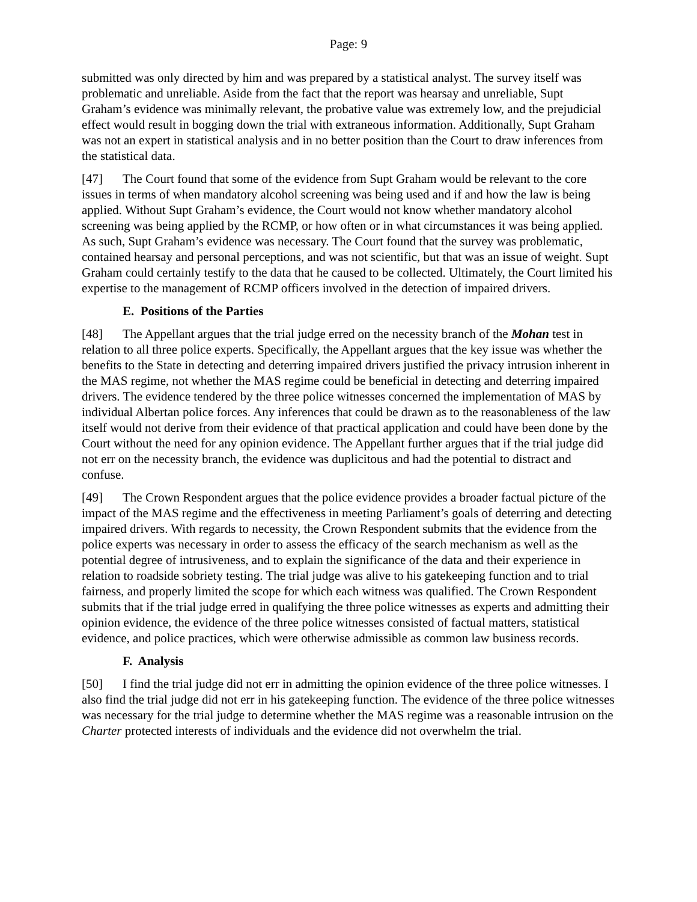Page: 9
submitted was only directed by him and was prepared by a statistical analyst. The survey itself was problematic and unreliable. Aside from the fact that the report was hearsay and unreliable, Supt Graham’s evidence was minimally relevant, the probative value was extremely low, and the prejudicial effect would result in bogging down the trial with extraneous information. Additionally, Supt Graham was not an expert in statistical analysis and in no better position than the Court to draw inferences from the statistical data.
[47] The Court found that some of the evidence from Supt Graham would be relevant to the core issues in terms of when mandatory alcohol screening was being used and if and how the law is being applied. Without Supt Graham’s evidence, the Court would not know whether mandatory alcohol screening was being applied by the RCMP, or how often or in what circumstances it was being applied. As such, Supt Graham’s evidence was necessary. The Court found that the survey was problematic, contained hearsay and personal perceptions, and was not scientific, but that was an issue of weight. Supt Graham could certainly testify to the data that he caused to be collected. Ultimately, the Court limited his expertise to the management of RCMP officers involved in the detection of impaired drivers.
E. Positions of the Parties
[48] The Appellant argues that the trial judge erred on the necessity branch of the Mohan test in relation to all three police experts. Specifically, the Appellant argues that the key issue was whether the benefits to the State in detecting and deterring impaired drivers justified the privacy intrusion inherent in the MAS regime, not whether the MAS regime could be beneficial in detecting and deterring impaired drivers. The evidence tendered by the three police witnesses concerned the implementation of MAS by individual Albertan police forces. Any inferences that could be drawn as to the reasonableness of the law itself would not derive from their evidence of that practical application and could have been done by the Court without the need for any opinion evidence. The Appellant further argues that if the trial judge did not err on the necessity branch, the evidence was duplicitous and had the potential to distract and confuse.
[49] The Crown Respondent argues that the police evidence provides a broader factual picture of the impact of the MAS regime and the effectiveness in meeting Parliament’s goals of deterring and detecting impaired drivers. With regards to necessity, the Crown Respondent submits that the evidence from the police experts was necessary in order to assess the efficacy of the search mechanism as well as the potential degree of intrusiveness, and to explain the significance of the data and their experience in relation to roadside sobriety testing. The trial judge was alive to his gatekeeping function and to trial fairness, and properly limited the scope for which each witness was qualified. The Crown Respondent submits that if the trial judge erred in qualifying the three police witnesses as experts and admitting their opinion evidence, the evidence of the three police witnesses consisted of factual matters, statistical evidence, and police practices, which were otherwise admissible as common law business records.
F. Analysis
[50] I find the trial judge did not err in admitting the opinion evidence of the three police witnesses. I also find the trial judge did not err in his gatekeeping function. The evidence of the three police witnesses was necessary for the trial judge to determine whether the MAS regime was a reasonable intrusion on the Charter protected interests of individuals and the evidence did not overwhelm the trial.